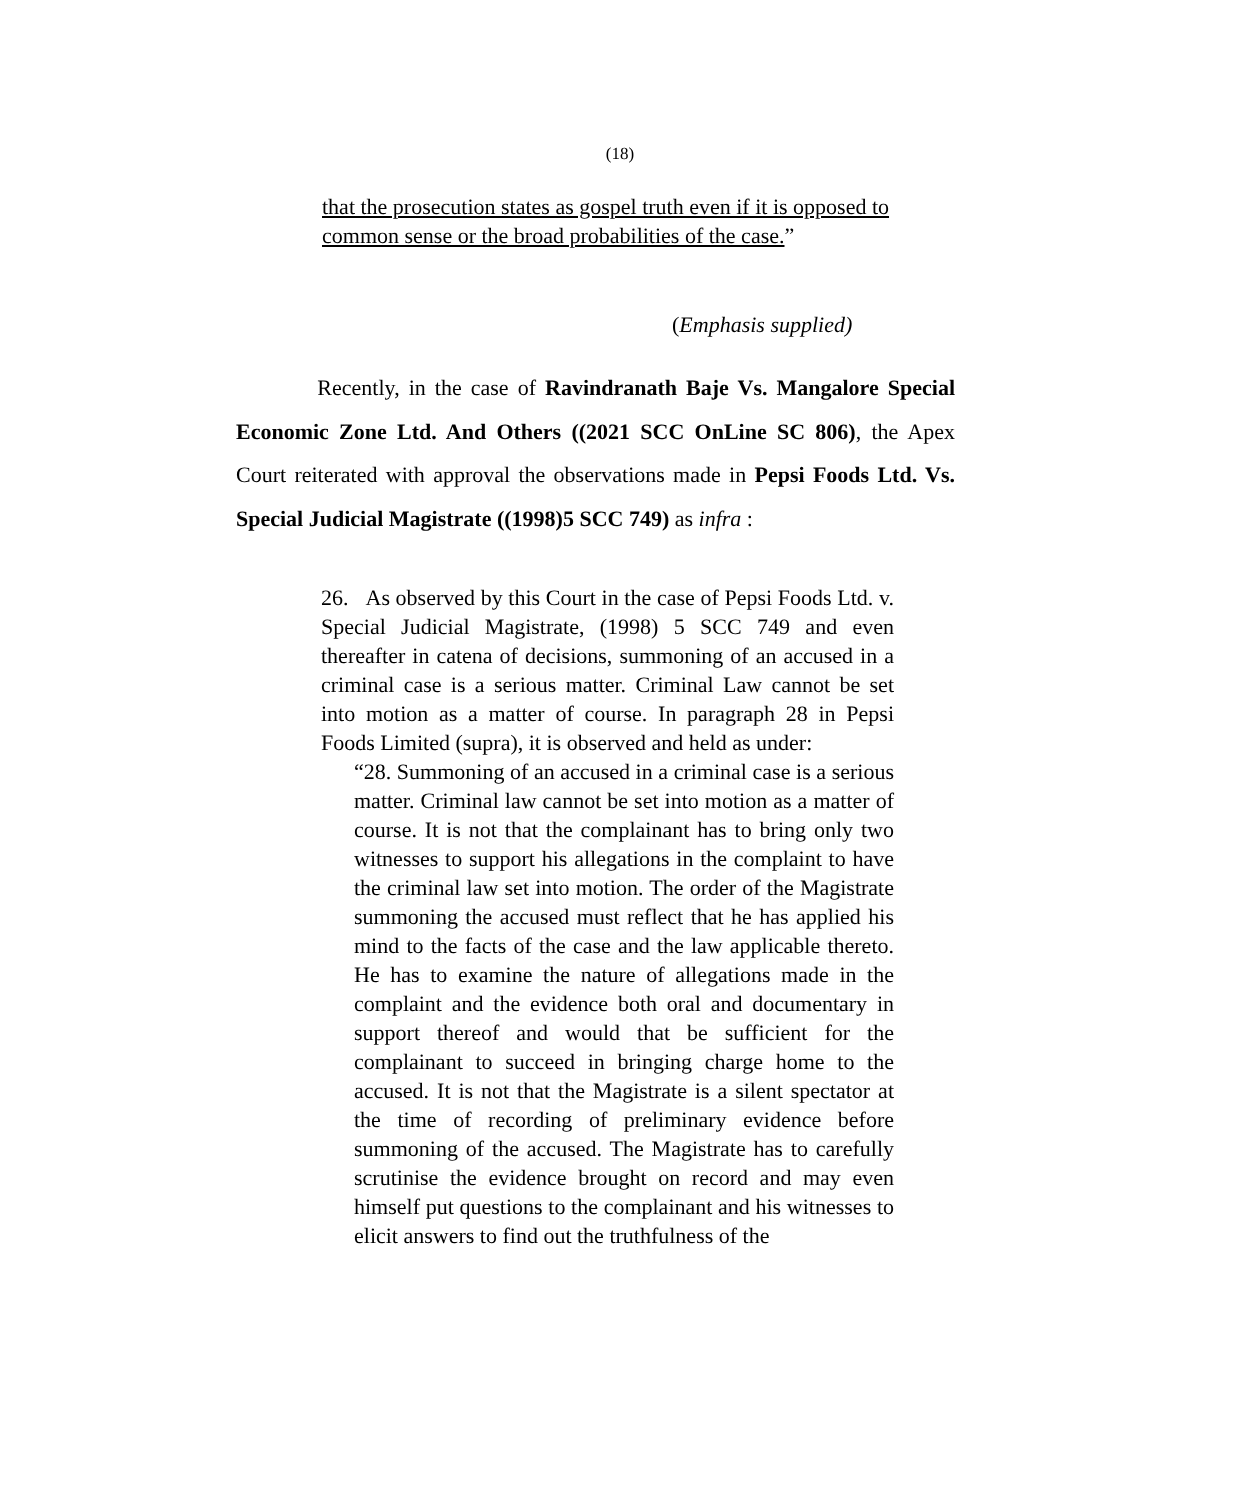(18)
that the prosecution states as gospel truth even if it is opposed to common sense or the broad probabilities of the case.”
(Emphasis supplied)
Recently, in the case of Ravindranath Baje Vs. Mangalore Special Economic Zone Ltd. And Others ((2021 SCC OnLine SC 806), the Apex Court reiterated with approval the observations made in Pepsi Foods Ltd. Vs. Special Judicial Magistrate ((1998)5 SCC 749) as infra :
26. As observed by this Court in the case of Pepsi Foods Ltd. v. Special Judicial Magistrate, (1998) 5 SCC 749 and even thereafter in catena of decisions, summoning of an accused in a criminal case is a serious matter. Criminal Law cannot be set into motion as a matter of course. In paragraph 28 in Pepsi Foods Limited (supra), it is observed and held as under:
“28. Summoning of an accused in a criminal case is a serious matter. Criminal law cannot be set into motion as a matter of course. It is not that the complainant has to bring only two witnesses to support his allegations in the complaint to have the criminal law set into motion. The order of the Magistrate summoning the accused must reflect that he has applied his mind to the facts of the case and the law applicable thereto. He has to examine the nature of allegations made in the complaint and the evidence both oral and documentary in support thereof and would that be sufficient for the complainant to succeed in bringing charge home to the accused. It is not that the Magistrate is a silent spectator at the time of recording of preliminary evidence before summoning of the accused. The Magistrate has to carefully scrutinise the evidence brought on record and may even himself put questions to the complainant and his witnesses to elicit answers to find out the truthfulness of the